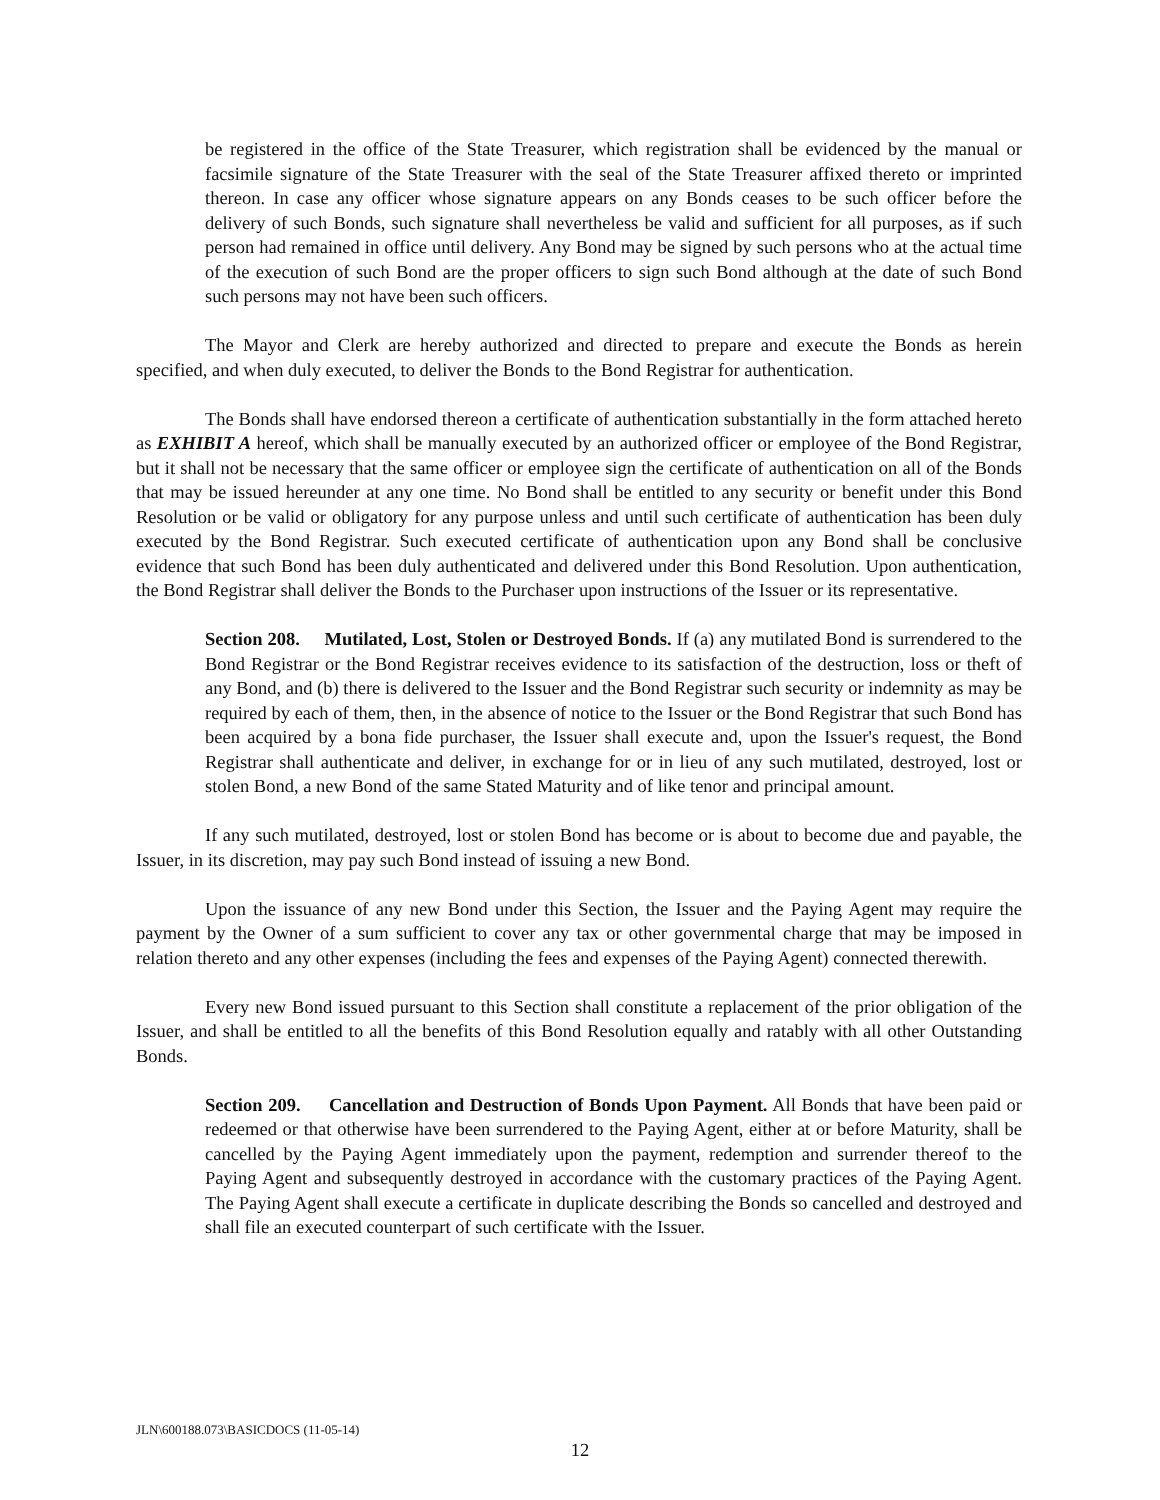be registered in the office of the State Treasurer, which registration shall be evidenced by the manual or facsimile signature of the State Treasurer with the seal of the State Treasurer affixed thereto or imprinted thereon. In case any officer whose signature appears on any Bonds ceases to be such officer before the delivery of such Bonds, such signature shall nevertheless be valid and sufficient for all purposes, as if such person had remained in office until delivery. Any Bond may be signed by such persons who at the actual time of the execution of such Bond are the proper officers to sign such Bond although at the date of such Bond such persons may not have been such officers.
The Mayor and Clerk are hereby authorized and directed to prepare and execute the Bonds as herein specified, and when duly executed, to deliver the Bonds to the Bond Registrar for authentication.
The Bonds shall have endorsed thereon a certificate of authentication substantially in the form attached hereto as EXHIBIT A hereof, which shall be manually executed by an authorized officer or employee of the Bond Registrar, but it shall not be necessary that the same officer or employee sign the certificate of authentication on all of the Bonds that may be issued hereunder at any one time. No Bond shall be entitled to any security or benefit under this Bond Resolution or be valid or obligatory for any purpose unless and until such certificate of authentication has been duly executed by the Bond Registrar. Such executed certificate of authentication upon any Bond shall be conclusive evidence that such Bond has been duly authenticated and delivered under this Bond Resolution. Upon authentication, the Bond Registrar shall deliver the Bonds to the Purchaser upon instructions of the Issuer or its representative.
Section 208. Mutilated, Lost, Stolen or Destroyed Bonds. If (a) any mutilated Bond is surrendered to the Bond Registrar or the Bond Registrar receives evidence to its satisfaction of the destruction, loss or theft of any Bond, and (b) there is delivered to the Issuer and the Bond Registrar such security or indemnity as may be required by each of them, then, in the absence of notice to the Issuer or the Bond Registrar that such Bond has been acquired by a bona fide purchaser, the Issuer shall execute and, upon the Issuer's request, the Bond Registrar shall authenticate and deliver, in exchange for or in lieu of any such mutilated, destroyed, lost or stolen Bond, a new Bond of the same Stated Maturity and of like tenor and principal amount.
If any such mutilated, destroyed, lost or stolen Bond has become or is about to become due and payable, the Issuer, in its discretion, may pay such Bond instead of issuing a new Bond.
Upon the issuance of any new Bond under this Section, the Issuer and the Paying Agent may require the payment by the Owner of a sum sufficient to cover any tax or other governmental charge that may be imposed in relation thereto and any other expenses (including the fees and expenses of the Paying Agent) connected therewith.
Every new Bond issued pursuant to this Section shall constitute a replacement of the prior obligation of the Issuer, and shall be entitled to all the benefits of this Bond Resolution equally and ratably with all other Outstanding Bonds.
Section 209. Cancellation and Destruction of Bonds Upon Payment. All Bonds that have been paid or redeemed or that otherwise have been surrendered to the Paying Agent, either at or before Maturity, shall be cancelled by the Paying Agent immediately upon the payment, redemption and surrender thereof to the Paying Agent and subsequently destroyed in accordance with the customary practices of the Paying Agent. The Paying Agent shall execute a certificate in duplicate describing the Bonds so cancelled and destroyed and shall file an executed counterpart of such certificate with the Issuer.
JLN\600188.073\BASICDOCS (11-05-14)
12